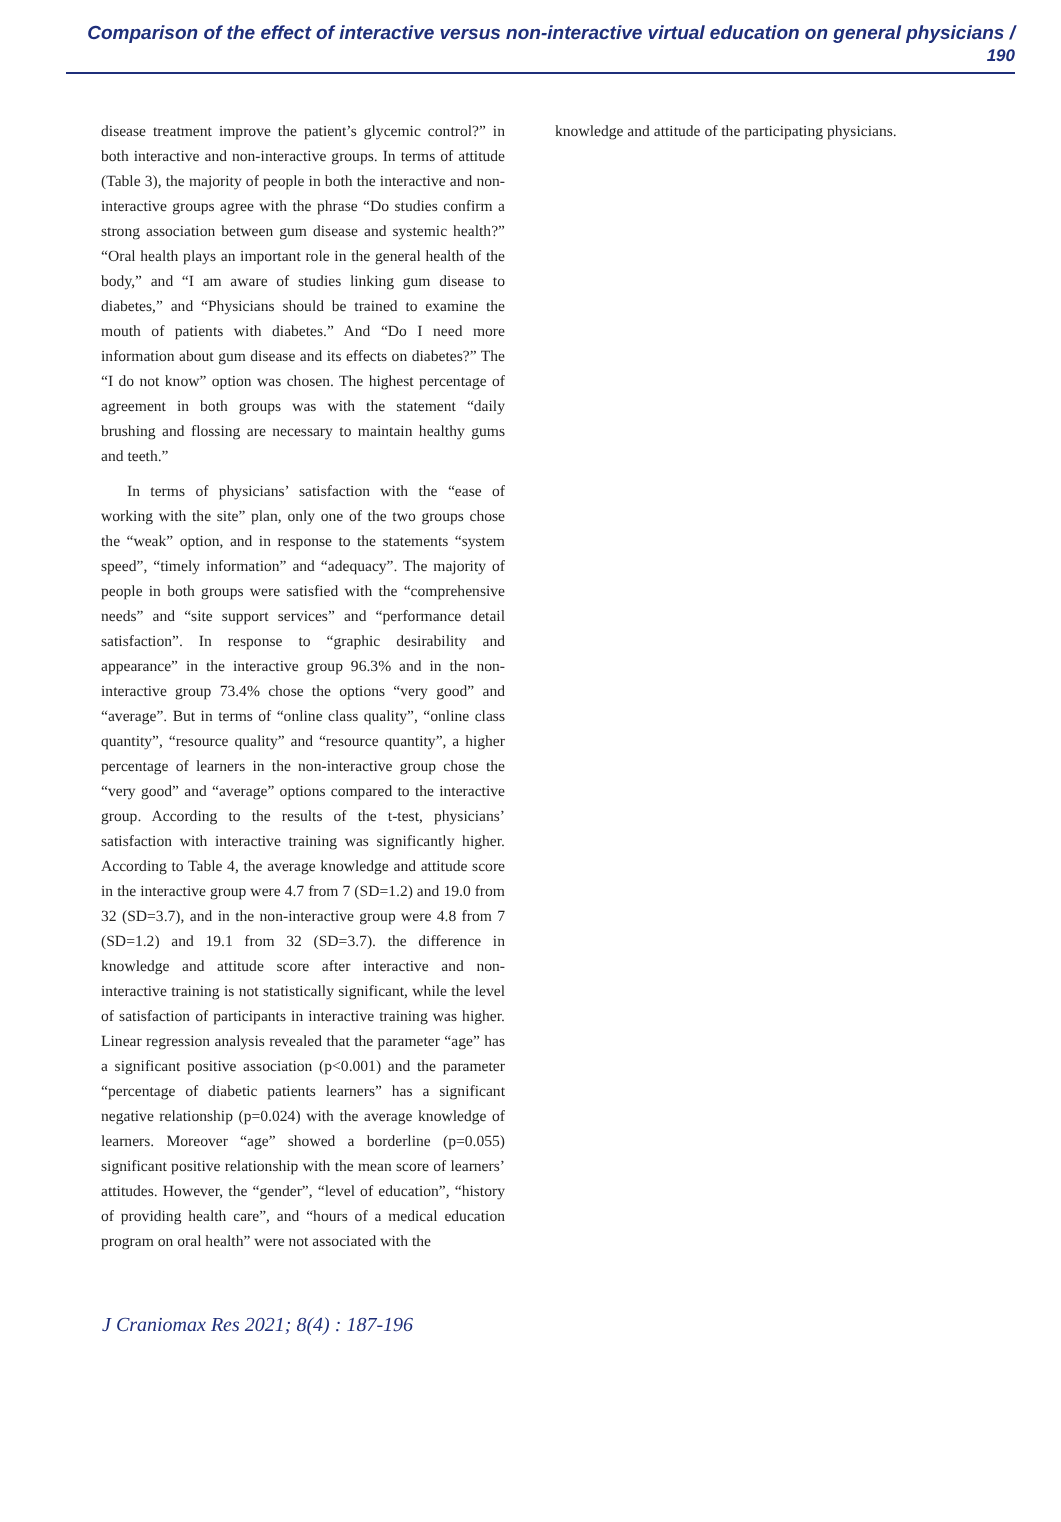Comparison of the effect of interactive versus non-interactive virtual education on general physicians / 190
disease treatment improve the patient’s glycemic control?” in both interactive and non-interactive groups. In terms of attitude (Table 3), the majority of people in both the interactive and non-interactive groups agree with the phrase “Do studies confirm a strong association between gum disease and systemic health?” “Oral health plays an important role in the general health of the body,” and “I am aware of studies linking gum disease to diabetes,” and “Physicians should be trained to examine the mouth of patients with diabetes.” And “Do I need more information about gum disease and its effects on diabetes?” The “I do not know” option was chosen. The highest percentage of agreement in both groups was with the statement “daily brushing and flossing are necessary to maintain healthy gums and teeth.”
In terms of physicians’ satisfaction with the “ease of working with the site” plan, only one of the two groups chose the “weak” option, and in response to the statements “system speed”, “timely information” and “adequacy”. The majority of people in both groups were satisfied with the “comprehensive needs” and “site support services” and “performance detail satisfaction”. In response to “graphic desirability and appearance” in the interactive group 96.3% and in the non-interactive group 73.4% chose the options “very good” and “average”. But in terms of “online class quality”, “online class quantity”, “resource quality” and “resource quantity”, a higher percentage of learners in the non-interactive group chose the “very good” and “average” options compared to the interactive group. According to the results of the t-test, physicians’ satisfaction with interactive training was significantly higher. According to Table 4, the average knowledge and attitude score in the interactive group were 4.7 from 7 (SD=1.2) and 19.0 from 32 (SD=3.7), and in the non-interactive group were 4.8 from 7 (SD=1.2) and 19.1 from 32 (SD=3.7). the difference in knowledge and attitude score after interactive and non-interactive training is not statistically significant, while the level of satisfaction of participants in interactive training was higher. Linear regression analysis revealed that the parameter “age” has a significant positive association (p<0.001) and the parameter “percentage of diabetic patients learners” has a significant negative relationship (p=0.024) with the average knowledge of learners. Moreover “age” showed a borderline (p=0.055) significant positive relationship with the mean score of learners’ attitudes. However, the “gender”, “level of education”, “history of providing health care”, and “hours of a medical education program on oral health” were not associated with the
knowledge and attitude of the participating physicians.
J Craniomax Res 2021; 8(4) : 187-196